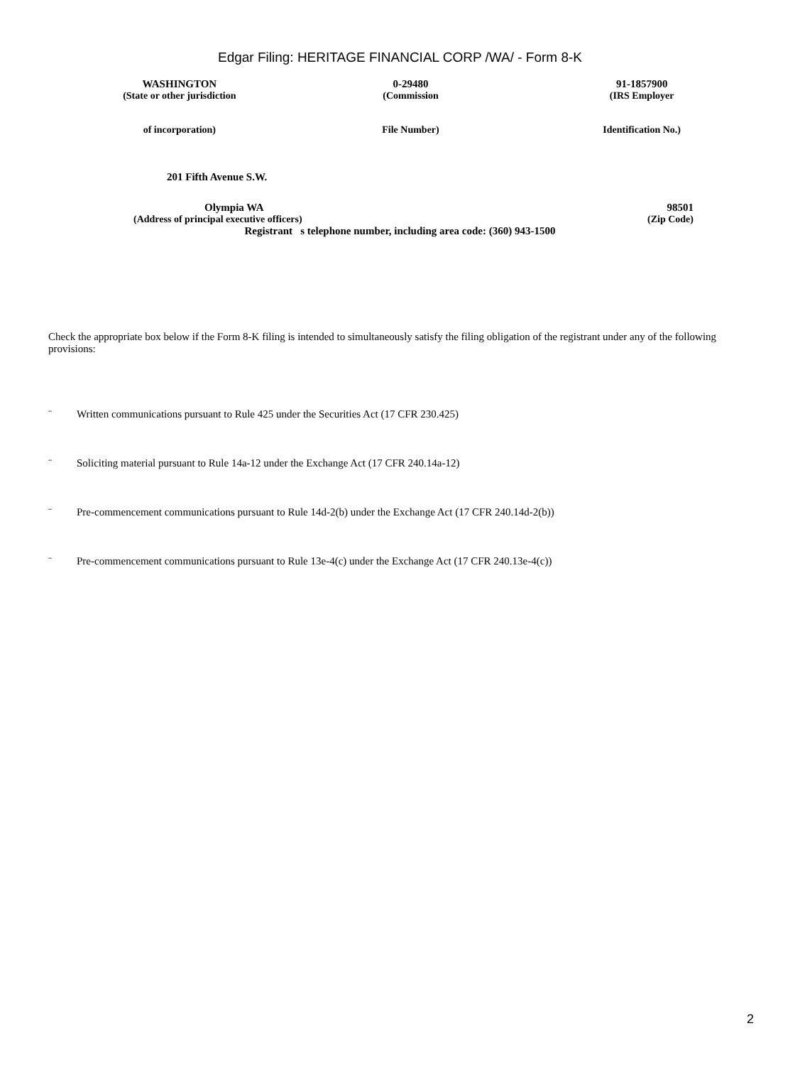Edgar Filing: HERITAGE FINANCIAL CORP /WA/ - Form 8-K
WASHINGTON
(State or other jurisdiction
of incorporation)
0-29480
(Commission
File Number)
91-1857900
(IRS Employer
Identification No.)
201 Fifth Avenue S.W.
Olympia WA
(Address of principal executive officers)
98501
(Zip Code)
Registrant s telephone number, including area code: (360) 943-1500
Check the appropriate box below if the Form 8-K filing is intended to simultaneously satisfy the filing obligation of the registrant under any of the following provisions:
¨ Written communications pursuant to Rule 425 under the Securities Act (17 CFR 230.425)
¨ Soliciting material pursuant to Rule 14a-12 under the Exchange Act (17 CFR 240.14a-12)
¨ Pre-commencement communications pursuant to Rule 14d-2(b) under the Exchange Act (17 CFR 240.14d-2(b))
¨ Pre-commencement communications pursuant to Rule 13e-4(c) under the Exchange Act (17 CFR 240.13e-4(c))
2